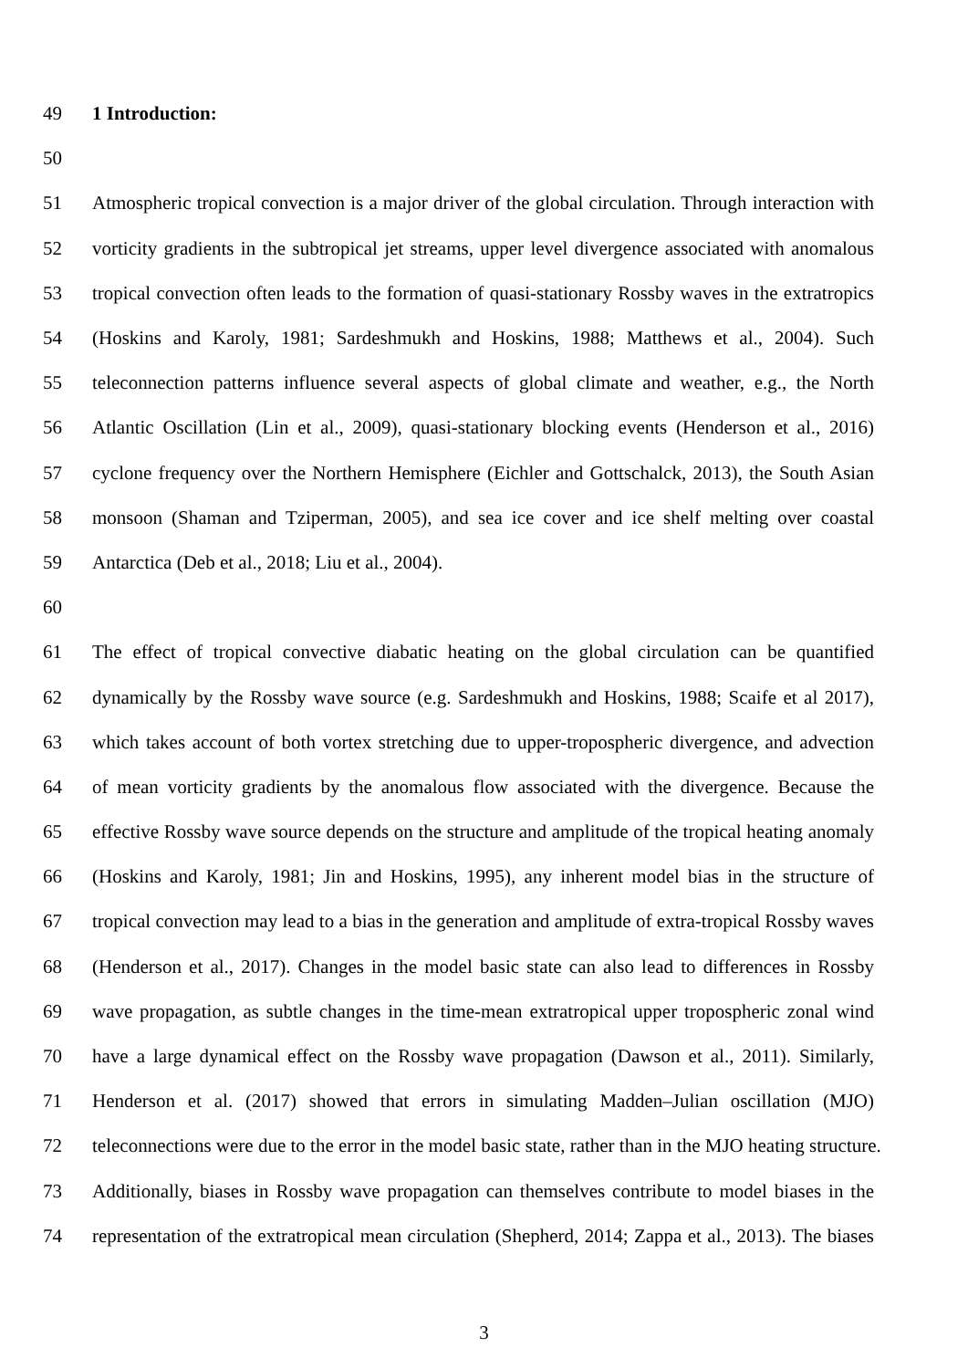49 1 Introduction:
50
51 Atmospheric tropical convection is a major driver of the global circulation. Through interaction with
52 vorticity gradients in the subtropical jet streams, upper level divergence associated with anomalous
53 tropical convection often leads to the formation of quasi-stationary Rossby waves in the extratropics
54 (Hoskins and Karoly, 1981; Sardeshmukh and Hoskins, 1988; Matthews et al., 2004). Such
55 teleconnection patterns influence several aspects of global climate and weather, e.g., the North
56 Atlantic Oscillation (Lin et al., 2009), quasi-stationary blocking events (Henderson et al., 2016)
57 cyclone frequency over the Northern Hemisphere (Eichler and Gottschalck, 2013), the South Asian
58 monsoon (Shaman and Tziperman, 2005), and sea ice cover and ice shelf melting over coastal
59 Antarctica (Deb et al., 2018; Liu et al., 2004).
60
61 The effect of tropical convective diabatic heating on the global circulation can be quantified
62 dynamically by the Rossby wave source (e.g. Sardeshmukh and Hoskins, 1988; Scaife et al 2017),
63 which takes account of both vortex stretching due to upper-tropospheric divergence, and advection
64 of mean vorticity gradients by the anomalous flow associated with the divergence. Because the
65 effective Rossby wave source depends on the structure and amplitude of the tropical heating anomaly
66 (Hoskins and Karoly, 1981; Jin and Hoskins, 1995), any inherent model bias in the structure of
67 tropical convection may lead to a bias in the generation and amplitude of extra-tropical Rossby waves
68 (Henderson et al., 2017). Changes in the model basic state can also lead to differences in Rossby
69 wave propagation, as subtle changes in the time-mean extratropical upper tropospheric zonal wind
70 have a large dynamical effect on the Rossby wave propagation (Dawson et al., 2011). Similarly,
71 Henderson et al. (2017) showed that errors in simulating Madden–Julian oscillation (MJO)
72 teleconnections were due to the error in the model basic state, rather than in the MJO heating structure.
73 Additionally, biases in Rossby wave propagation can themselves contribute to model biases in the
74 representation of the extratropical mean circulation (Shepherd, 2014; Zappa et al., 2013). The biases
3